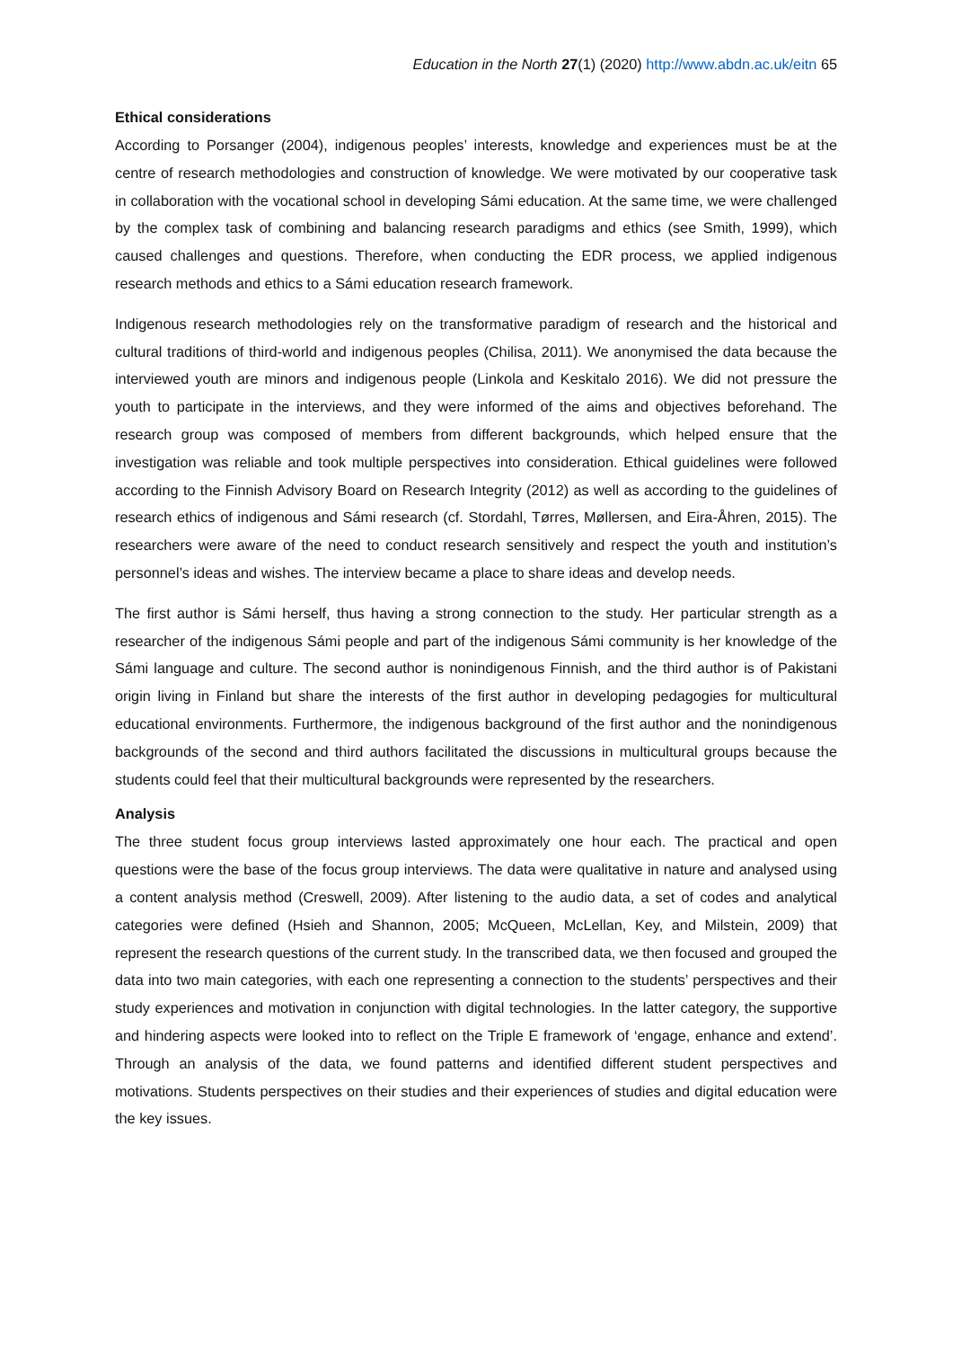Education in the North 27(1) (2020) http://www.abdn.ac.uk/eitn 65
Ethical considerations
According to Porsanger (2004), indigenous peoples’ interests, knowledge and experiences must be at the centre of research methodologies and construction of knowledge. We were motivated by our cooperative task in collaboration with the vocational school in developing Sámi education. At the same time, we were challenged by the complex task of combining and balancing research paradigms and ethics (see Smith, 1999), which caused challenges and questions. Therefore, when conducting the EDR process, we applied indigenous research methods and ethics to a Sámi education research framework.
Indigenous research methodologies rely on the transformative paradigm of research and the historical and cultural traditions of third-world and indigenous peoples (Chilisa, 2011). We anonymised the data because the interviewed youth are minors and indigenous people (Linkola and Keskitalo 2016). We did not pressure the youth to participate in the interviews, and they were informed of the aims and objectives beforehand. The research group was composed of members from different backgrounds, which helped ensure that the investigation was reliable and took multiple perspectives into consideration. Ethical guidelines were followed according to the Finnish Advisory Board on Research Integrity (2012) as well as according to the guidelines of research ethics of indigenous and Sámi research (cf. Stordahl, Tørres, Møllersen, and Eira-Åhren, 2015). The researchers were aware of the need to conduct research sensitively and respect the youth and institution’s personnel’s ideas and wishes. The interview became a place to share ideas and develop needs.
The first author is Sámi herself, thus having a strong connection to the study. Her particular strength as a researcher of the indigenous Sámi people and part of the indigenous Sámi community is her knowledge of the Sámi language and culture. The second author is nonindigenous Finnish, and the third author is of Pakistani origin living in Finland but share the interests of the first author in developing pedagogies for multicultural educational environments. Furthermore, the indigenous background of the first author and the nonindigenous backgrounds of the second and third authors facilitated the discussions in multicultural groups because the students could feel that their multicultural backgrounds were represented by the researchers.
Analysis
The three student focus group interviews lasted approximately one hour each. The practical and open questions were the base of the focus group interviews. The data were qualitative in nature and analysed using a content analysis method (Creswell, 2009). After listening to the audio data, a set of codes and analytical categories were defined (Hsieh and Shannon, 2005; McQueen, McLellan, Key, and Milstein, 2009) that represent the research questions of the current study. In the transcribed data, we then focused and grouped the data into two main categories, with each one representing a connection to the students’ perspectives and their study experiences and motivation in conjunction with digital technologies. In the latter category, the supportive and hindering aspects were looked into to reflect on the Triple E framework of ‘engage, enhance and extend’. Through an analysis of the data, we found patterns and identified different student perspectives and motivations. Students perspectives on their studies and their experiences of studies and digital education were the key issues.